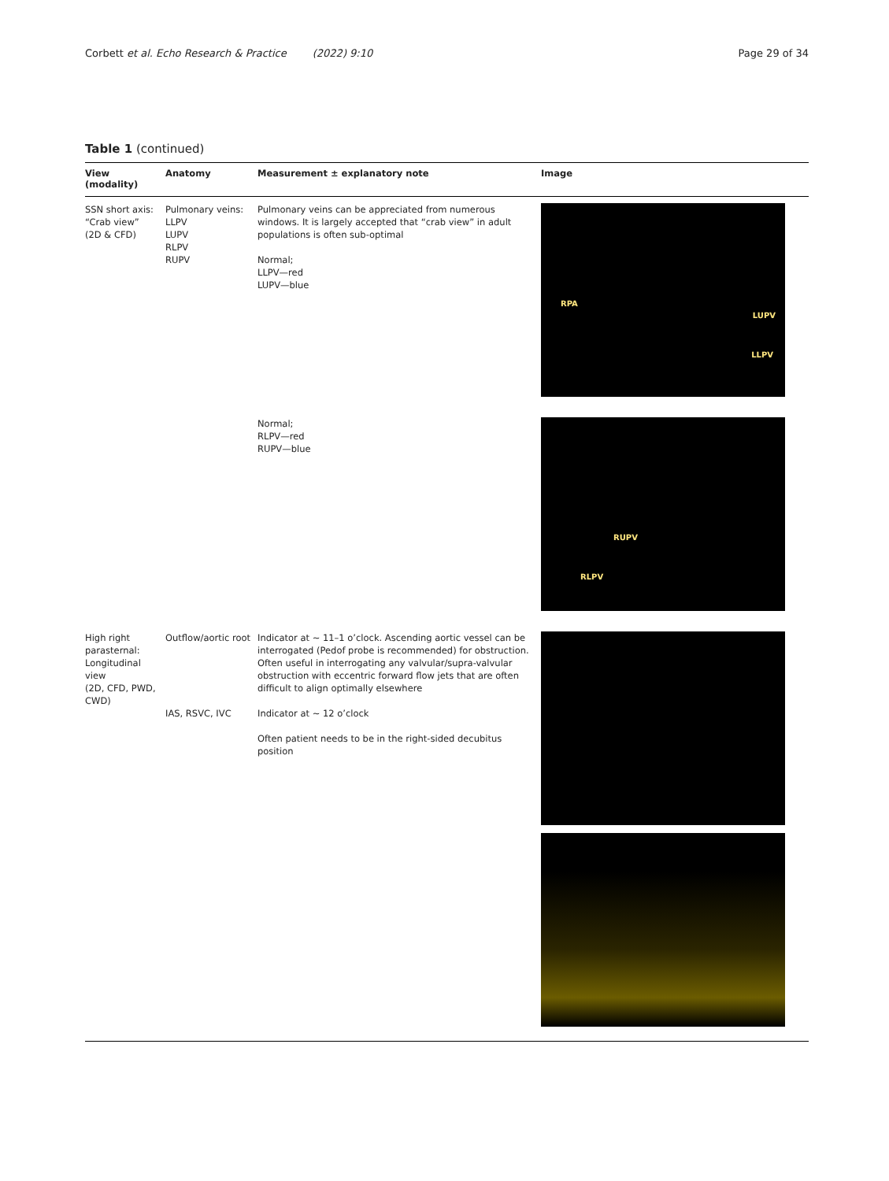Corbett et al. Echo Research & Practice (2022) 9:10
Page 29 of 34
Table 1 (continued)
| View (modality) | Anatomy | Measurement ± explanatory note | Image |
| --- | --- | --- | --- |
| SSN short axis: “Crab view” (2D & CFD) | Pulmonary veins: LLPV LUPV RLPV RUPV | Pulmonary veins can be appreciated from numerous windows. It is largely accepted that “crab view” in adult populations is often sub-optimal Normal; LLPV—red LUPV—blue | RPA LUPV LLPV |
| | | Normal; RLPV—red RUPV—blue | RUPV RLPV |
| High right parasternal: Longitudinal view (2D, CFD, PWD, CWD) | Outflow/aortic root IAS, RSVC, IVC | Indicator at ~ 11–1 o’clock. Ascending aortic vessel can be interrogated (Pedof probe is recommended) for obstruction. Often useful in interrogating any valvular/supra-valvular obstruction with eccentric forward flow jets that are often difficult to align optimally elsewhere Indicator at ~ 12 o’clock Often patient needs to be in the right-sided decubitus position | |